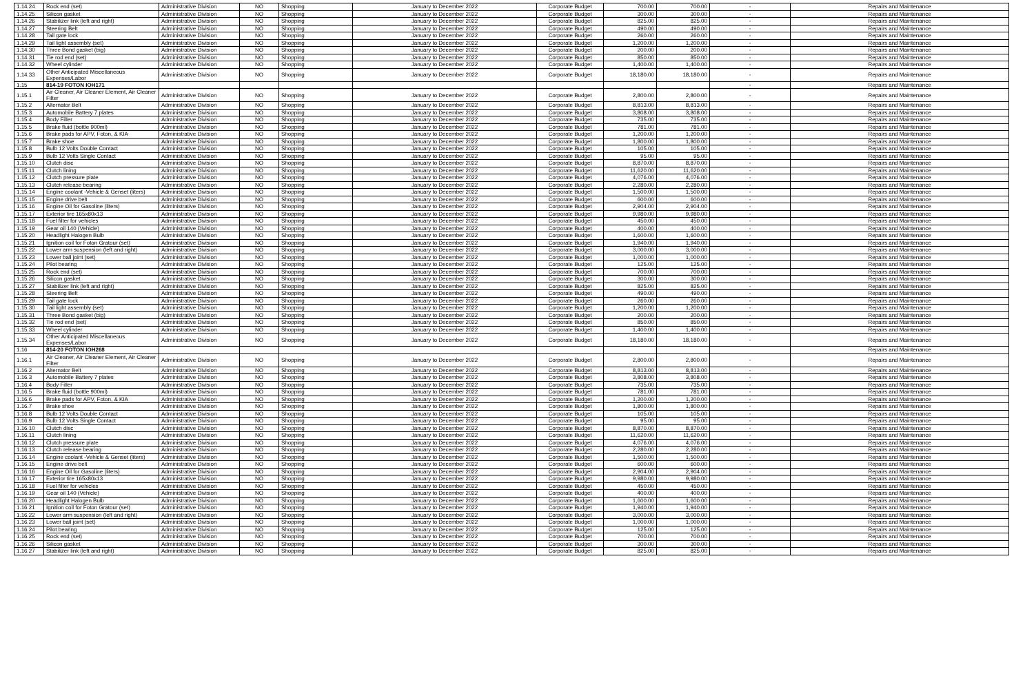| 1.14.24 | Rock end (set) | Administrative Division | NO | Shopping | January to December 2022 | Corporate Budget | 700.00 | 700.00 | - | Repairs and Maintenance |
| 1.14.25 | Silicon gasket | Administrative Division | NO | Shopping | January to December 2022 | Corporate Budget | 300.00 | 300.00 | - | Repairs and Maintenance |
| 1.14.26 | Stabilizer link (left and right) | Administrative Division | NO | Shopping | January to December 2022 | Corporate Budget | 825.00 | 825.00 | - | Repairs and Maintenance |
| 1.14.27 | Steering Belt | Administrative Division | NO | Shopping | January to December 2022 | Corporate Budget | 490.00 | 490.00 | - | Repairs and Maintenance |
| 1.14.28 | Tail gate lock | Administrative Division | NO | Shopping | January to December 2022 | Corporate Budget | 260.00 | 260.00 | - | Repairs and Maintenance |
| 1.14.29 | Tail light assembly (set) | Administrative Division | NO | Shopping | January to December 2022 | Corporate Budget | 1,200.00 | 1,200.00 | - | Repairs and Maintenance |
| 1.14.30 | Three Bond gasket (big) | Administrative Division | NO | Shopping | January to December 2022 | Corporate Budget | 200.00 | 200.00 | - | Repairs and Maintenance |
| 1.14.31 | Tie rod end (set) | Administrative Division | NO | Shopping | January to December 2022 | Corporate Budget | 850.00 | 850.00 | - | Repairs and Maintenance |
| 1.14.32 | Wheel cylinder | Administrative Division | NO | Shopping | January to December 2022 | Corporate Budget | 1,400.00 | 1,400.00 | - | Repairs and Maintenance |
| 1.14.33 | Other Anticipated Miscellaneous Expenses/Labor | Administrative Division | NO | Shopping | January to December 2022 | Corporate Budget | 18,180.00 | 18,180.00 | - | Repairs and Maintenance |
| 1.15 | 814-19 FOTON IOH171 | | | | | | | | - | Repairs and Maintenance |
| 1.15.1 | Air Cleaner, Air Cleaner Element, Air Cleaner Filter | Administrative Division | NO | Shopping | January to December 2022 | Corporate Budget | 2,800.00 | 2,800.00 | - | Repairs and Maintenance |
| 1.15.2 | Alternator Belt | Administrative Division | NO | Shopping | January to December 2022 | Corporate Budget | 8,813.00 | 8,813.00 | - | Repairs and Maintenance |
| 1.15.3 | Automobile Battery 7 plates | Administrative Division | NO | Shopping | January to December 2022 | Corporate Budget | 3,808.00 | 3,808.00 | - | Repairs and Maintenance |
| 1.15.4 | Body Filler | Administrative Division | NO | Shopping | January to December 2022 | Corporate Budget | 735.00 | 735.00 | - | Repairs and Maintenance |
| 1.15.5 | Brake fluid (bottle 900ml) | Administrative Division | NO | Shopping | January to December 2022 | Corporate Budget | 781.00 | 781.00 | - | Repairs and Maintenance |
| 1.15.6 | Brake pads for APV, Foton, & KIA | Administrative Division | NO | Shopping | January to December 2022 | Corporate Budget | 1,200.00 | 1,200.00 | - | Repairs and Maintenance |
| 1.15.7 | Brake shoe | Administrative Division | NO | Shopping | January to December 2022 | Corporate Budget | 1,800.00 | 1,800.00 | - | Repairs and Maintenance |
| 1.15.8 | Bulb 12 Volts Double Contact | Administrative Division | NO | Shopping | January to December 2022 | Corporate Budget | 105.00 | 105.00 | - | Repairs and Maintenance |
| 1.15.9 | Bulb 12 Volts Single Contact | Administrative Division | NO | Shopping | January to December 2022 | Corporate Budget | 95.00 | 95.00 | - | Repairs and Maintenance |
| 1.15.10 | Clutch disc | Administrative Division | NO | Shopping | January to December 2022 | Corporate Budget | 8,870.00 | 8,870.00 | - | Repairs and Maintenance |
| 1.15.11 | Clutch lining | Administrative Division | NO | Shopping | January to December 2022 | Corporate Budget | 11,620.00 | 11,620.00 | - | Repairs and Maintenance |
| 1.15.12 | Clutch pressure plate | Administrative Division | NO | Shopping | January to December 2022 | Corporate Budget | 4,076.00 | 4,076.00 | - | Repairs and Maintenance |
| 1.15.13 | Clutch release bearing | Administrative Division | NO | Shopping | January to December 2022 | Corporate Budget | 2,280.00 | 2,280.00 | - | Repairs and Maintenance |
| 1.15.14 | Engine coolant -Vehicle & Genset (liters) | Administrative Division | NO | Shopping | January to December 2022 | Corporate Budget | 1,500.00 | 1,500.00 | - | Repairs and Maintenance |
| 1.15.15 | Engine drive belt | Administrative Division | NO | Shopping | January to December 2022 | Corporate Budget | 600.00 | 600.00 | - | Repairs and Maintenance |
| 1.15.16 | Engine Oil for Gasoline (liters) | Administrative Division | NO | Shopping | January to December 2022 | Corporate Budget | 2,904.00 | 2,904.00 | - | Repairs and Maintenance |
| 1.15.17 | Exterior tire 165x80x13 | Administrative Division | NO | Shopping | January to December 2022 | Corporate Budget | 9,980.00 | 9,980.00 | - | Repairs and Maintenance |
| 1.15.18 | Fuel filter for vehicles | Administrative Division | NO | Shopping | January to December 2022 | Corporate Budget | 450.00 | 450.00 | - | Repairs and Maintenance |
| 1.15.19 | Gear oil 140 (Vehicle) | Administrative Division | NO | Shopping | January to December 2022 | Corporate Budget | 400.00 | 400.00 | - | Repairs and Maintenance |
| 1.15.20 | Headlight Halogen Bulb | Administrative Division | NO | Shopping | January to December 2022 | Corporate Budget | 1,600.00 | 1,600.00 | - | Repairs and Maintenance |
| 1.15.21 | Ignition coil for Foton Gratour (set) | Administrative Division | NO | Shopping | January to December 2022 | Corporate Budget | 1,940.00 | 1,940.00 | - | Repairs and Maintenance |
| 1.15.22 | Lower arm suspension (left and right) | Administrative Division | NO | Shopping | January to December 2022 | Corporate Budget | 3,000.00 | 3,000.00 | - | Repairs and Maintenance |
| 1.15.23 | Lower ball joint (set) | Administrative Division | NO | Shopping | January to December 2022 | Corporate Budget | 1,000.00 | 1,000.00 | - | Repairs and Maintenance |
| 1.15.24 | Pilot bearing | Administrative Division | NO | Shopping | January to December 2022 | Corporate Budget | 125.00 | 125.00 | - | Repairs and Maintenance |
| 1.15.25 | Rock end (set) | Administrative Division | NO | Shopping | January to December 2022 | Corporate Budget | 700.00 | 700.00 | - | Repairs and Maintenance |
| 1.15.26 | Silicon gasket | Administrative Division | NO | Shopping | January to December 2022 | Corporate Budget | 300.00 | 300.00 | - | Repairs and Maintenance |
| 1.15.27 | Stabilizer link (left and right) | Administrative Division | NO | Shopping | January to December 2022 | Corporate Budget | 825.00 | 825.00 | - | Repairs and Maintenance |
| 1.15.28 | Steering Belt | Administrative Division | NO | Shopping | January to December 2022 | Corporate Budget | 490.00 | 490.00 | - | Repairs and Maintenance |
| 1.15.29 | Tail gate lock | Administrative Division | NO | Shopping | January to December 2022 | Corporate Budget | 260.00 | 260.00 | - | Repairs and Maintenance |
| 1.15.30 | Tail light assembly (set) | Administrative Division | NO | Shopping | January to December 2022 | Corporate Budget | 1,200.00 | 1,200.00 | - | Repairs and Maintenance |
| 1.15.31 | Three Bond gasket (big) | Administrative Division | NO | Shopping | January to December 2022 | Corporate Budget | 200.00 | 200.00 | - | Repairs and Maintenance |
| 1.15.32 | Tie rod end (set) | Administrative Division | NO | Shopping | January to December 2022 | Corporate Budget | 850.00 | 850.00 | - | Repairs and Maintenance |
| 1.15.33 | Wheel cylinder | Administrative Division | NO | Shopping | January to December 2022 | Corporate Budget | 1,400.00 | 1,400.00 | - | Repairs and Maintenance |
| 1.15.34 | Other Anticipated Miscellaneous Expenses/Labor | Administrative Division | NO | Shopping | January to December 2022 | Corporate Budget | 18,180.00 | 18,180.00 | - | Repairs and Maintenance |
| 1.16 | 814-20 FOTON IOH268 | | | | | | | | | Repairs and Maintenance |
| 1.16.1 | Air Cleaner, Air Cleaner Element, Air Cleaner Filter | Administrative Division | NO | Shopping | January to December 2022 | Corporate Budget | 2,800.00 | 2,800.00 | - | Repairs and Maintenance |
| 1.16.2 | Alternator Belt | Administrative Division | NO | Shopping | January to December 2022 | Corporate Budget | 8,813.00 | 8,813.00 | - | Repairs and Maintenance |
| 1.16.3 | Automobile Battery 7 plates | Administrative Division | NO | Shopping | January to December 2022 | Corporate Budget | 3,808.00 | 3,808.00 | - | Repairs and Maintenance |
| 1.16.4 | Body Filler | Administrative Division | NO | Shopping | January to December 2022 | Corporate Budget | 735.00 | 735.00 | - | Repairs and Maintenance |
| 1.16.5 | Brake fluid (bottle 900ml) | Administrative Division | NO | Shopping | January to December 2022 | Corporate Budget | 781.00 | 781.00 | - | Repairs and Maintenance |
| 1.16.6 | Brake pads for APV, Foton, & KIA | Administrative Division | NO | Shopping | January to December 2022 | Corporate Budget | 1,200.00 | 1,200.00 | - | Repairs and Maintenance |
| 1.16.7 | Brake shoe | Administrative Division | NO | Shopping | January to December 2022 | Corporate Budget | 1,800.00 | 1,800.00 | - | Repairs and Maintenance |
| 1.16.8 | Bulb 12 Volts Double Contact | Administrative Division | NO | Shopping | January to December 2022 | Corporate Budget | 105.00 | 105.00 | - | Repairs and Maintenance |
| 1.16.9 | Bulb 12 Volts Single Contact | Administrative Division | NO | Shopping | January to December 2022 | Corporate Budget | 95.00 | 95.00 | - | Repairs and Maintenance |
| 1.16.10 | Clutch disc | Administrative Division | NO | Shopping | January to December 2022 | Corporate Budget | 8,870.00 | 8,870.00 | - | Repairs and Maintenance |
| 1.16.11 | Clutch lining | Administrative Division | NO | Shopping | January to December 2022 | Corporate Budget | 11,620.00 | 11,620.00 | - | Repairs and Maintenance |
| 1.16.12 | Clutch pressure plate | Administrative Division | NO | Shopping | January to December 2022 | Corporate Budget | 4,076.00 | 4,076.00 | - | Repairs and Maintenance |
| 1.16.13 | Clutch release bearing | Administrative Division | NO | Shopping | January to December 2022 | Corporate Budget | 2,280.00 | 2,280.00 | - | Repairs and Maintenance |
| 1.16.14 | Engine coolant -Vehicle & Genset (liters) | Administrative Division | NO | Shopping | January to December 2022 | Corporate Budget | 1,500.00 | 1,500.00 | - | Repairs and Maintenance |
| 1.16.15 | Engine drive belt | Administrative Division | NO | Shopping | January to December 2022 | Corporate Budget | 600.00 | 600.00 | - | Repairs and Maintenance |
| 1.16.16 | Engine Oil for Gasoline (liters) | Administrative Division | NO | Shopping | January to December 2022 | Corporate Budget | 2,904.00 | 2,904.00 | - | Repairs and Maintenance |
| 1.16.17 | Exterior tire 165x80x13 | Administrative Division | NO | Shopping | January to December 2022 | Corporate Budget | 9,980.00 | 9,980.00 | - | Repairs and Maintenance |
| 1.16.18 | Fuel filter for vehicles | Administrative Division | NO | Shopping | January to December 2022 | Corporate Budget | 450.00 | 450.00 | - | Repairs and Maintenance |
| 1.16.19 | Gear oil 140 (Vehicle) | Administrative Division | NO | Shopping | January to December 2022 | Corporate Budget | 400.00 | 400.00 | - | Repairs and Maintenance |
| 1.16.20 | Headlight Halogen Bulb | Administrative Division | NO | Shopping | January to December 2022 | Corporate Budget | 1,600.00 | 1,600.00 | - | Repairs and Maintenance |
| 1.16.21 | Ignition coil for Foton Gratour (set) | Administrative Division | NO | Shopping | January to December 2022 | Corporate Budget | 1,940.00 | 1,940.00 | - | Repairs and Maintenance |
| 1.16.22 | Lower arm suspension (left and right) | Administrative Division | NO | Shopping | January to December 2022 | Corporate Budget | 3,000.00 | 3,000.00 | - | Repairs and Maintenance |
| 1.16.23 | Lower ball joint (set) | Administrative Division | NO | Shopping | January to December 2022 | Corporate Budget | 1,000.00 | 1,000.00 | - | Repairs and Maintenance |
| 1.16.24 | Pilot bearing | Administrative Division | NO | Shopping | January to December 2022 | Corporate Budget | 125.00 | 125.00 | - | Repairs and Maintenance |
| 1.16.25 | Rock end (set) | Administrative Division | NO | Shopping | January to December 2022 | Corporate Budget | 700.00 | 700.00 | - | Repairs and Maintenance |
| 1.16.26 | Silicon gasket | Administrative Division | NO | Shopping | January to December 2022 | Corporate Budget | 300.00 | 300.00 | - | Repairs and Maintenance |
| 1.16.27 | Stabilizer link (left and right) | Administrative Division | NO | Shopping | January to December 2022 | Corporate Budget | 825.00 | 825.00 | - | Repairs and Maintenance |